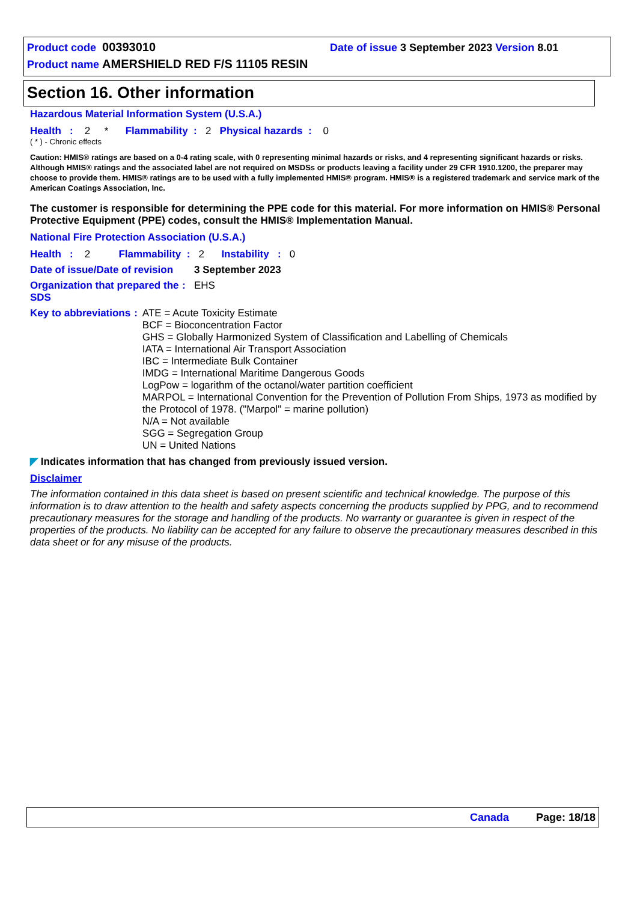Product code 00393010 Date of issue 3 September 2023 Version 8.01
Product name AMERSHIELD RED F/S 11105 RESIN
Section 16. Other information
Hazardous Material Information System (U.S.A.)
Health : 2 * Flammability : 2 Physical hazards : 0
( * ) - Chronic effects
Caution: HMIS® ratings are based on a 0-4 rating scale, with 0 representing minimal hazards or risks, and 4 representing significant hazards or risks. Although HMIS® ratings and the associated label are not required on MSDSs or products leaving a facility under 29 CFR 1910.1200, the preparer may choose to provide them. HMIS® ratings are to be used with a fully implemented HMIS® program. HMIS® is a registered trademark and service mark of the American Coatings Association, Inc.
The customer is responsible for determining the PPE code for this material. For more information on HMIS® Personal Protective Equipment (PPE) codes, consult the HMIS® Implementation Manual.
National Fire Protection Association (U.S.A.)
Health : 2 Flammability : 2 Instability : 0
Date of issue/Date of revision
3 September 2023
Organization that prepared the SDS
: EHS
Key to abbreviations :
ATE = Acute Toxicity Estimate
BCF = Bioconcentration Factor
GHS = Globally Harmonized System of Classification and Labelling of Chemicals
IATA = International Air Transport Association
IBC = Intermediate Bulk Container
IMDG = International Maritime Dangerous Goods
LogPow = logarithm of the octanol/water partition coefficient
MARPOL = International Convention for the Prevention of Pollution From Ships, 1973 as modified by the Protocol of 1978. ("Marpol" = marine pollution)
N/A = Not available
SGG = Segregation Group
UN = United Nations
◤ Indicates information that has changed from previously issued version.
Disclaimer
The information contained in this data sheet is based on present scientific and technical knowledge. The purpose of this information is to draw attention to the health and safety aspects concerning the products supplied by PPG, and to recommend precautionary measures for the storage and handling of the products. No warranty or guarantee is given in respect of the properties of the products. No liability can be accepted for any failure to observe the precautionary measures described in this data sheet or for any misuse of the products.
Canada Page: 18/18